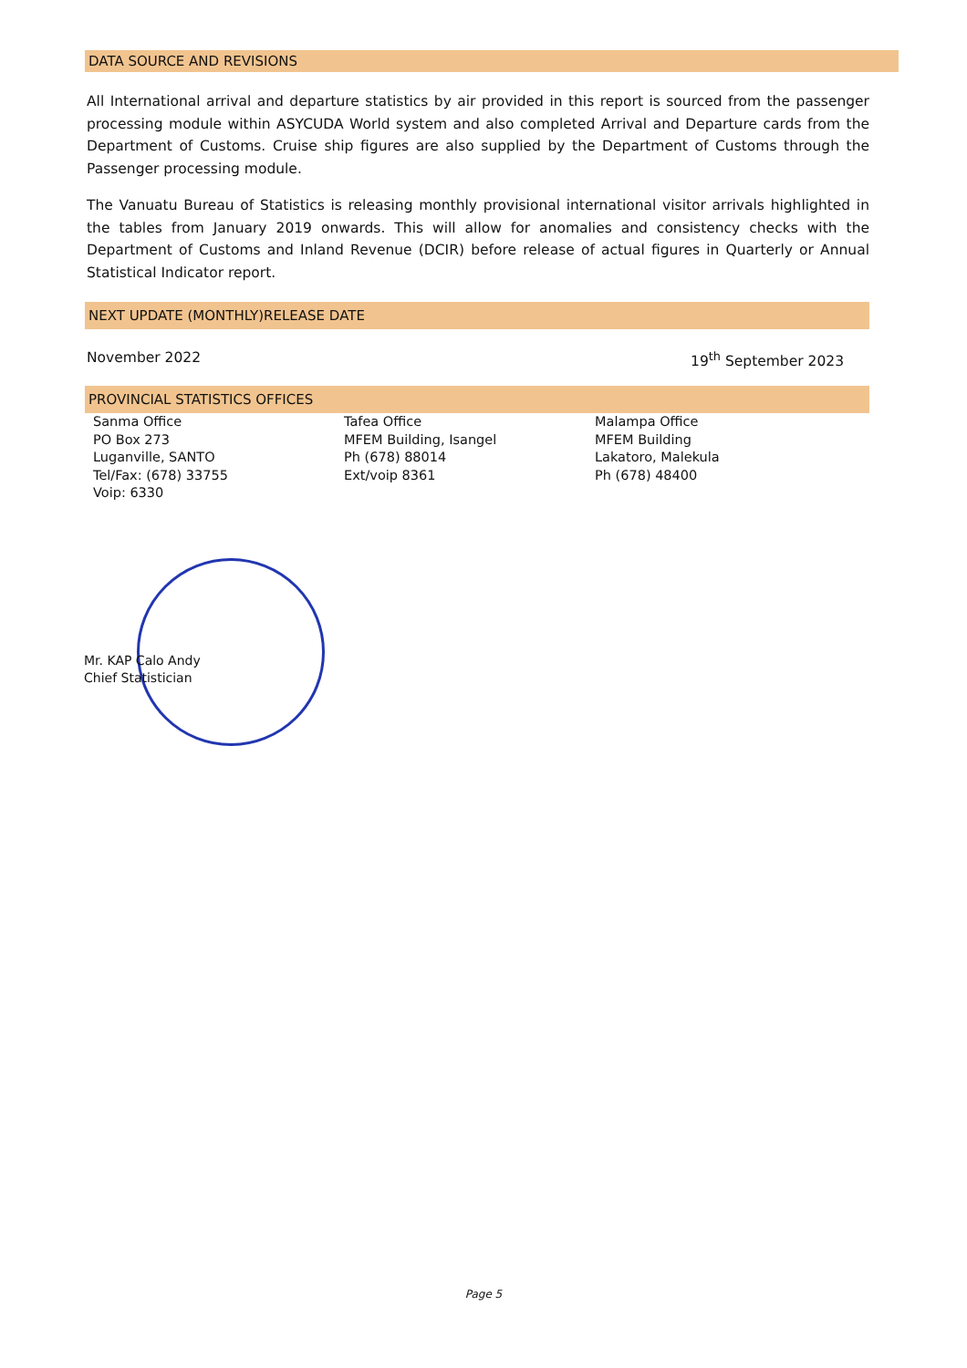DATA SOURCE AND REVISIONS
All International arrival and departure statistics by air provided in this report is sourced from the passenger processing module within ASYCUDA World system and also completed Arrival and Departure cards from the Department of Customs. Cruise ship figures are also supplied by the Department of Customs through the Passenger processing module.
The Vanuatu Bureau of Statistics is releasing monthly provisional international visitor arrivals highlighted in the tables from January 2019 onwards. This will allow for anomalies and consistency checks with the Department of Customs and Inland Revenue (DCIR) before release of actual figures in Quarterly or Annual Statistical Indicator report.
NEXT UPDATE (MONTHLY)RELEASE DATE
November 2022 19<sup>th</sup> September 2023
PROVINCIAL STATISTICS OFFICES
Sanma Office
PO Box 273
Luganville, SANTO
Tel/Fax: (678) 33755
Voip: 6330
Tafea Office
MFEM Building, Isangel
Ph (678) 88014
Ext/voip 8361
Malampa Office
MFEM Building
Lakatoro, Malekula
Ph (678) 48400
Mr. KAP Calo Andy
Chief Statistician
Page 5